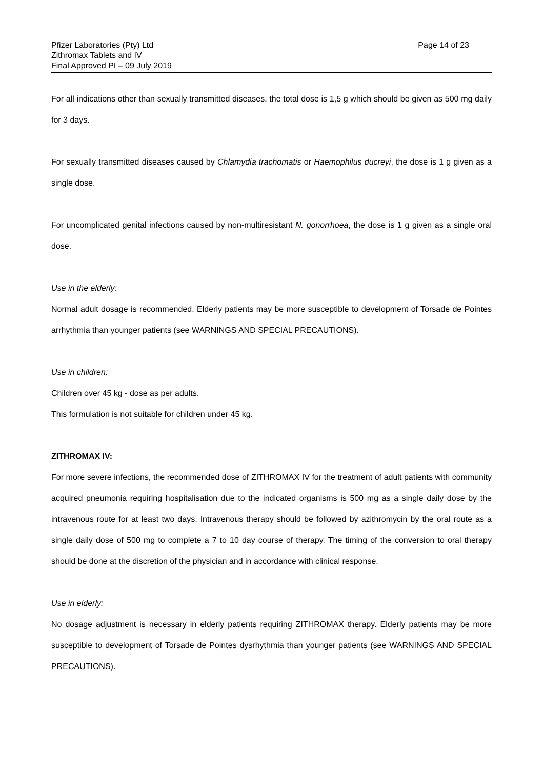Pfizer Laboratories (Pty) Ltd
Zithromax Tablets and IV
Final Approved PI – 09 July 2019
Page 14 of 23
For all indications other than sexually transmitted diseases, the total dose is 1,5 g which should be given as 500 mg daily for 3 days.
For sexually transmitted diseases caused by Chlamydia trachomatis or Haemophilus ducreyi, the dose is 1 g given as a single dose.
For uncomplicated genital infections caused by non-multiresistant N. gonorrhoea, the dose is 1 g given as a single oral dose.
Use in the elderly:
Normal adult dosage is recommended. Elderly patients may be more susceptible to development of Torsade de Pointes arrhythmia than younger patients (see WARNINGS AND SPECIAL PRECAUTIONS).
Use in children:
Children over 45 kg - dose as per adults.
This formulation is not suitable for children under 45 kg.
ZITHROMAX IV:
For more severe infections, the recommended dose of ZITHROMAX IV for the treatment of adult patients with community acquired pneumonia requiring hospitalisation due to the indicated organisms is 500 mg as a single daily dose by the intravenous route for at least two days. Intravenous therapy should be followed by azithromycin by the oral route as a single daily dose of 500 mg to complete a 7 to 10 day course of therapy. The timing of the conversion to oral therapy should be done at the discretion of the physician and in accordance with clinical response.
Use in elderly:
No dosage adjustment is necessary in elderly patients requiring ZITHROMAX therapy. Elderly patients may be more susceptible to development of Torsade de Pointes dysrhythmia than younger patients (see WARNINGS AND SPECIAL PRECAUTIONS).